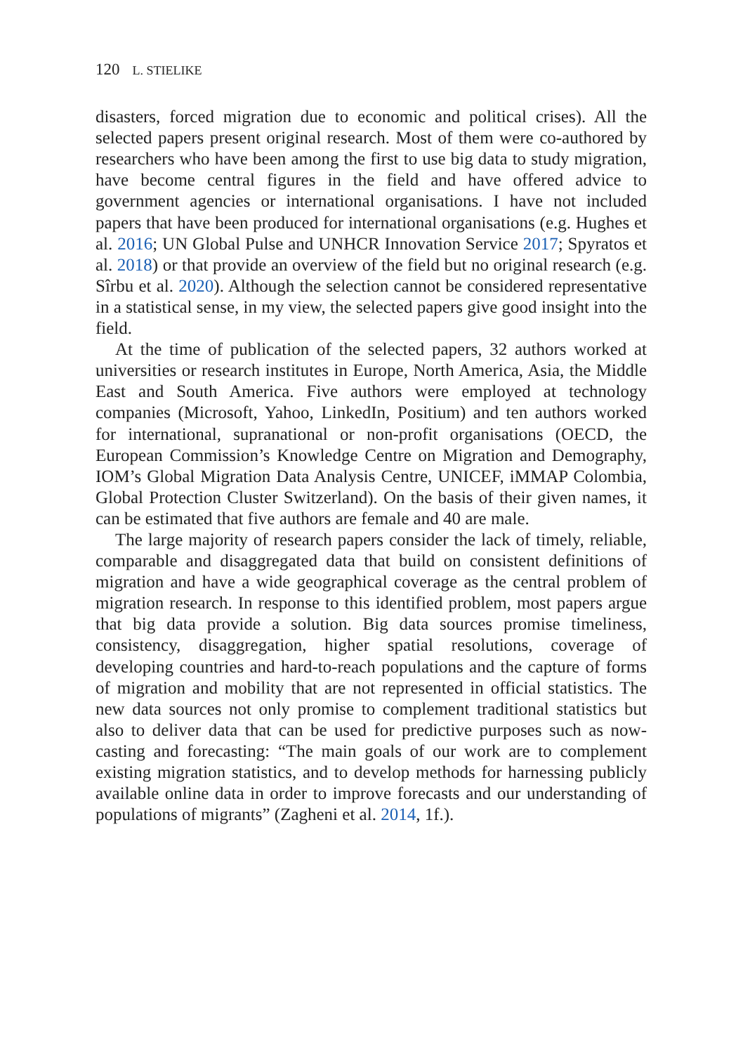120 L. STIELIKE
disasters, forced migration due to economic and political crises). All the selected papers present original research. Most of them were co-authored by researchers who have been among the first to use big data to study migration, have become central figures in the field and have offered advice to government agencies or international organisations. I have not included papers that have been produced for international organisations (e.g. Hughes et al. 2016; UN Global Pulse and UNHCR Innovation Service 2017; Spyratos et al. 2018) or that provide an overview of the field but no original research (e.g. Sîrbu et al. 2020). Although the selection cannot be considered representative in a statistical sense, in my view, the selected papers give good insight into the field.
At the time of publication of the selected papers, 32 authors worked at universities or research institutes in Europe, North America, Asia, the Middle East and South America. Five authors were employed at technology companies (Microsoft, Yahoo, LinkedIn, Positium) and ten authors worked for international, supranational or non-profit organisations (OECD, the European Commission’s Knowledge Centre on Migration and Demography, IOM’s Global Migration Data Analysis Centre, UNICEF, iMMAP Colombia, Global Protection Cluster Switzerland). On the basis of their given names, it can be estimated that five authors are female and 40 are male.
The large majority of research papers consider the lack of timely, reliable, comparable and disaggregated data that build on consistent definitions of migration and have a wide geographical coverage as the central problem of migration research. In response to this identified problem, most papers argue that big data provide a solution. Big data sources promise timeliness, consistency, disaggregation, higher spatial resolutions, coverage of developing countries and hard-to-reach populations and the capture of forms of migration and mobility that are not represented in official statistics. The new data sources not only promise to complement traditional statistics but also to deliver data that can be used for predictive purposes such as now-casting and forecasting: “The main goals of our work are to complement existing migration statistics, and to develop methods for harnessing publicly available online data in order to improve forecasts and our understanding of populations of migrants” (Zagheni et al. 2014, 1f.).